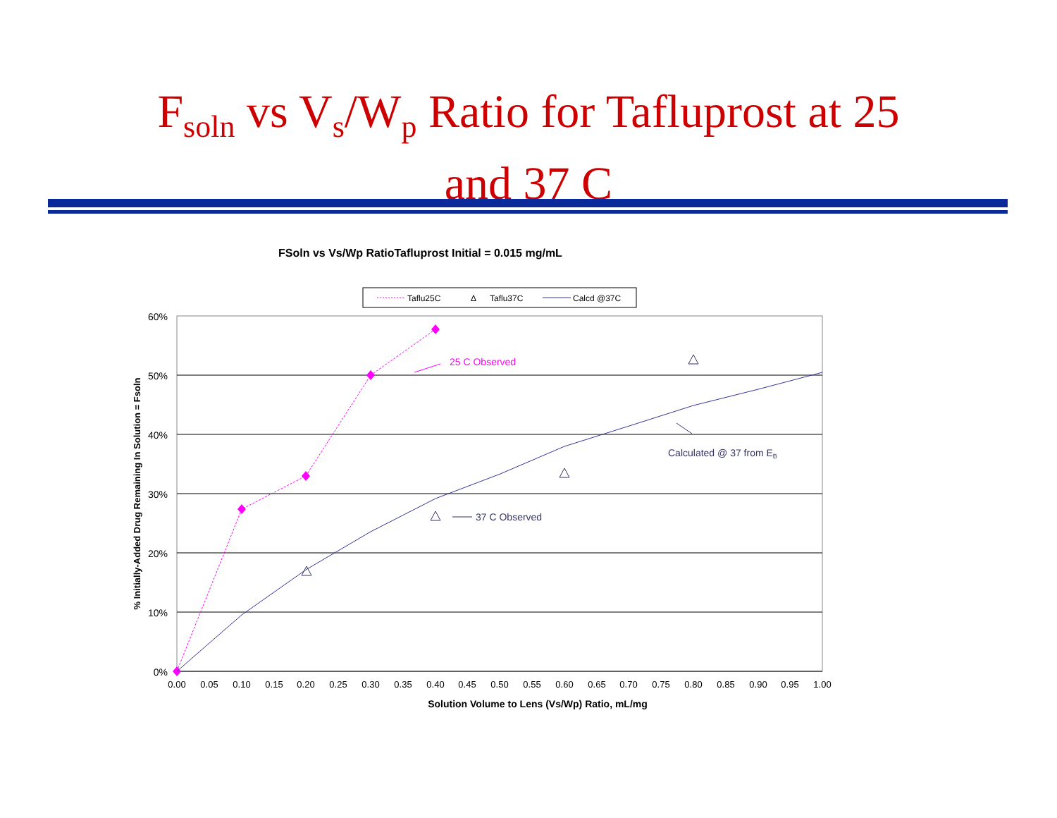F<sub>soln</sub> vs V<sub>s</sub>/W<sub>p</sub> Ratio for Tafluprost at 25
and 37 C
FSoln vs Vs/Wp RatioTafluprost Initial = 0.015 mg/mL
Taflu25C
Δ
Taflu37C
Calcd @37C
60%
50%
40%
30%
20%
10%
0%
0.00
0.05
0.10
0.15
0.20
0.25
0.30
0.35
0.40
0.45
0.50
0.55
0.60
0.65
0.70
0.75
0.80
0.85
0.90
0.95
1.00
Solution Volume to Lens (Vs/Wp) Ratio, mL/mg
% Initially-Added Drug Remaining In Solution = Fsoln
25 C Observed
37 C Observed
Calculated @ 37 from EB